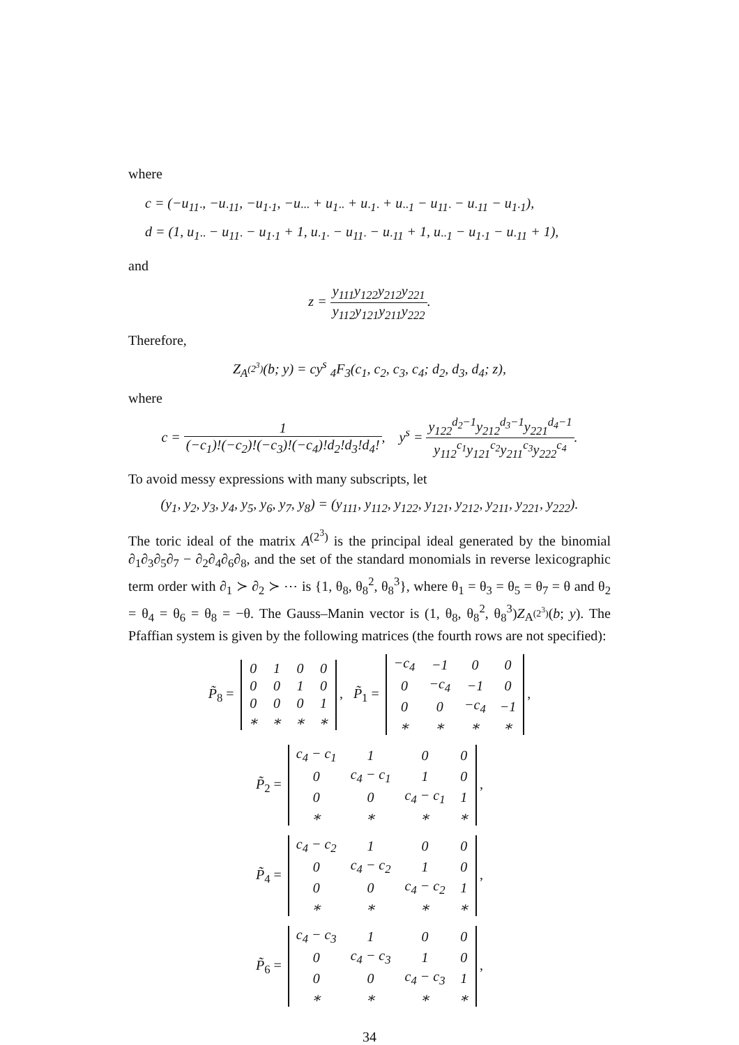where
c = (−u<sub>11·</sub>, −u<sub>·11</sub>, −u<sub>1·1</sub>, −u<sub>···</sub> + u<sub>1··</sub> + u<sub>·1·</sub> + u<sub>··1</sub> − u<sub>11·</sub> − u<sub>·11</sub> − u<sub>1·1</sub>),
d = (1, u<sub>1··</sub> − u<sub>11·</sub> − u<sub>1·1</sub> + 1, u<sub>·1·</sub> − u<sub>11·</sub> − u<sub>·11</sub> + 1, u<sub>··1</sub> − u<sub>1·1</sub> − u<sub>·11</sub> + 1),
and
z = y<sub>111</sub>y<sub>122</sub>y<sub>212</sub>y<sub>221</sub> y<sub>112</sub>y<sub>121</sub>y<sub>211</sub>y<sub>222</sub>.
Therefore,
Z<sub>A<sup>(2<sup>3</sup>)</sup></sub>(b; y) = cy<sup>s</sup> <sub>4</sub>F<sub>3</sub>(c<sub>1</sub>, c<sub>2</sub>, c<sub>3</sub>, c<sub>4</sub>; d<sub>2</sub>, d<sub>3</sub>, d<sub>4</sub>; z),
where
c = 1 (−c<sub>1</sub>)!(−c<sub>2</sub>)!(−c<sub>3</sub>)!(−c<sub>4</sub>)!d<sub>2</sub>!d<sub>3</sub>!d<sub>4</sub>!, y<sup>s</sup> = y<sub>122</sub><sup>d<sub>2</sub>−1</sup>y<sub>212</sub><sup>d<sub>3</sub>−1</sup>y<sub>221</sub><sup>d<sub>4</sub>−1</sup> y<sub>112</sub><sup>c<sub>1</sub></sup>y<sub>121</sub><sup>c<sub>2</sub></sup>y<sub>211</sub><sup>c<sub>3</sub></sup>y<sub>222</sub><sup>c<sub>4</sub></sup>.
To avoid messy expressions with many subscripts, let
(y<sub>1</sub>, y<sub>2</sub>, y<sub>3</sub>, y<sub>4</sub>, y<sub>5</sub>, y<sub>6</sub>, y<sub>7</sub>, y<sub>8</sub>) = (y<sub>111</sub>, y<sub>112</sub>, y<sub>122</sub>, y<sub>121</sub>, y<sub>212</sub>, y<sub>211</sub>, y<sub>221</sub>, y<sub>222</sub>).
The toric ideal of the matrix A<sup>(2<sup>3</sup>)</sup> is the principal ideal generated by the binomial ∂<sub>1</sub>∂<sub>3</sub>∂<sub>5</sub>∂<sub>7</sub> − ∂<sub>2</sub>∂<sub>4</sub>∂<sub>6</sub>∂<sub>8</sub>, and the set of the standard monomials in reverse lexicographic term order with ∂<sub>1</sub> ≻ ∂<sub>2</sub> ≻ ⋯ is {1, θ<sub>8</sub>, θ<sub>8</sub><sup>2</sup>, θ<sub>8</sub><sup>3</sup>}, where θ<sub>1</sub> = θ<sub>3</sub> = θ<sub>5</sub> = θ<sub>7</sub> = θ and θ<sub>2</sub> = θ<sub>4</sub> = θ<sub>6</sub> = θ<sub>8</sub> = −θ. The Gauss–Manin vector is (1, θ<sub>8</sub>, θ<sub>8</sub><sup>2</sup>, θ<sub>8</sub><sup>3</sup>)Z<sub>A<sup>(2<sup>3</sup>)</sup></sub>(b; y). The Pfaffian system is given by the following matrices (the fourth rows are not specified):
P̃<sub>8</sub> =
| 0 | 1 | 0 | 0 |
| 0 | 0 | 1 | 0 |
| 0 | 0 | 0 | 1 |
| ∗ | ∗ | ∗ | ∗ |
, P̃<sub>1</sub> =
| −c<sub>4</sub> | −1 | 0 | 0 |
| 0 | −c<sub>4</sub> | −1 | 0 |
| 0 | 0 | −c<sub>4</sub> | −1 |
| ∗ | ∗ | ∗ | ∗ |
,
P̃<sub>2</sub> =
| c<sub>4</sub> − c<sub>1</sub> | 1 | 0 | 0 |
| 0 | c<sub>4</sub> − c<sub>1</sub> | 1 | 0 |
| 0 | 0 | c<sub>4</sub> − c<sub>1</sub> | 1 |
| ∗ | ∗ | ∗ | ∗ |
,
P̃<sub>4</sub> =
| c<sub>4</sub> − c<sub>2</sub> | 1 | 0 | 0 |
| 0 | c<sub>4</sub> − c<sub>2</sub> | 1 | 0 |
| 0 | 0 | c<sub>4</sub> − c<sub>2</sub> | 1 |
| ∗ | ∗ | ∗ | ∗ |
,
P̃<sub>6</sub> =
| c<sub>4</sub> − c<sub>3</sub> | 1 | 0 | 0 |
| 0 | c<sub>4</sub> − c<sub>3</sub> | 1 | 0 |
| 0 | 0 | c<sub>4</sub> − c<sub>3</sub> | 1 |
| ∗ | ∗ | ∗ | ∗ |
,
34